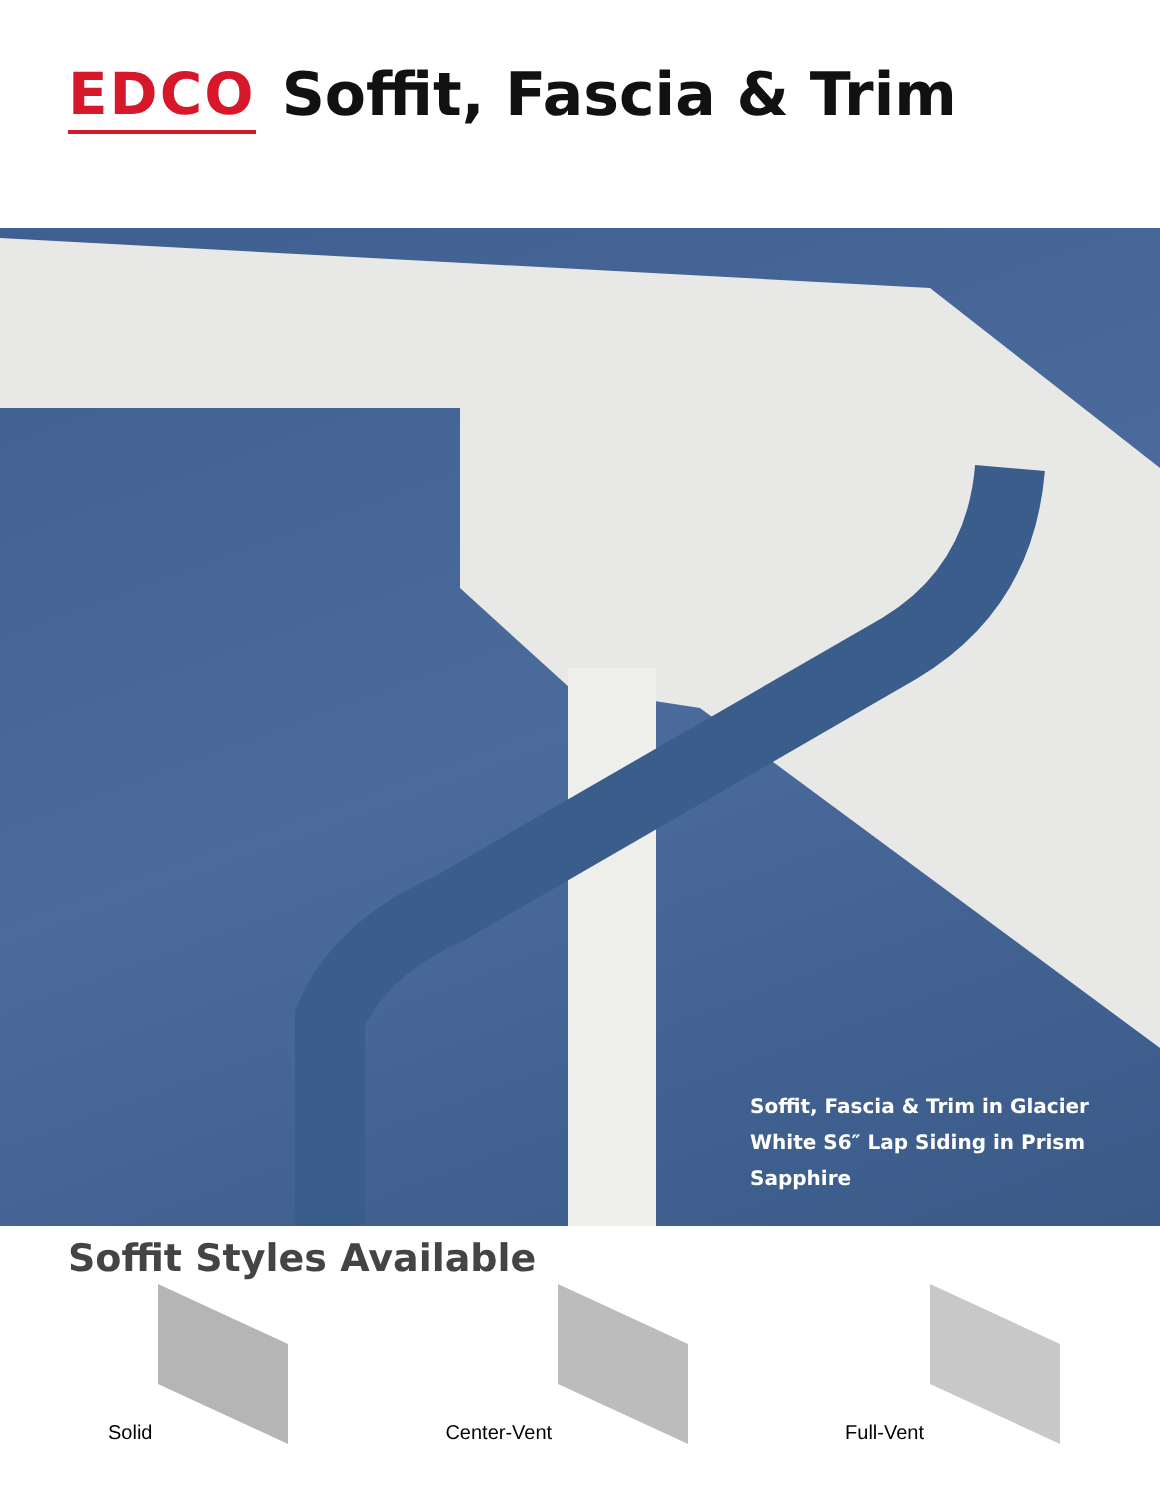EDCO Soffit, Fascia & Trim
Soffit, Fascia & Trim in Glacier White S6″ Lap Siding in Prism Sapphire
Soffit Styles Available
Solid Center-Vent Full-Vent